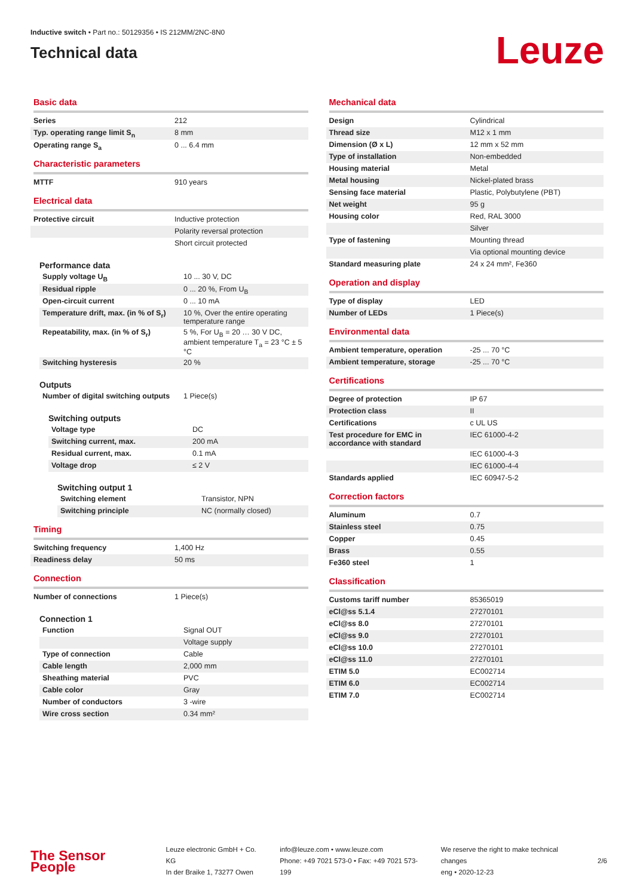Inductive switch • Part no.: 50129356 • IS 212MM/2NC-8N0
Technical data
Leuze
Basic data
| Series | 212 |
| Typ. operating range limit S<sub>n</sub> | 8 mm |
| Operating range S<sub>a</sub> | 0 ... 6.4 mm |
Characteristic parameters
| MTTF | 910 years |
Electrical data
| Protective circuit | Inductive protection |
| | Polarity reversal protection |
| | Short circuit protected |
Performance data
| Supply voltage U<sub>B</sub> | 10 ... 30 V, DC |
| Residual ripple | 0 ... 20 %, From U<sub>B</sub> |
| Open-circuit current | 0 ... 10 mA |
| Temperature drift, max. (in % of S<sub>r</sub>) | 10 %, Over the entire operating temperature range |
| Repeatability, max. (in % of S<sub>r</sub>) | 5 %, For U<sub>B</sub> = 20 … 30 V DC, ambient temperature T<sub>a</sub> = 23 °C ± 5 °C |
| Switching hysteresis | 20 % |
Outputs
| Number of digital switching outputs | 1 Piece(s) |
Switching outputs
| Voltage type | DC |
| Switching current, max. | 200 mA |
| Residual current, max. | 0.1 mA |
| Voltage drop | ≤ 2 V |
Switching output 1
| Switching element | Transistor, NPN |
| Switching principle | NC (normally closed) |
Timing
| Switching frequency | 1,400 Hz |
| Readiness delay | 50 ms |
Connection
| Number of connections | 1 Piece(s) |
Connection 1
| Function | Signal OUT |
| | Voltage supply |
| Type of connection | Cable |
| Cable length | 2,000 mm |
| Sheathing material | PVC |
| Cable color | Gray |
| Number of conductors | 3 -wire |
| Wire cross section | 0.34 mm² |
Mechanical data
| Design | Cylindrical |
| Thread size | M12 x 1 mm |
| Dimension (Ø x L) | 12 mm x 52 mm |
| Type of installation | Non-embedded |
| Housing material | Metal |
| Metal housing | Nickel-plated brass |
| Sensing face material | Plastic, Polybutylene (PBT) |
| Net weight | 95 g |
| Housing color | Red, RAL 3000 |
| | Silver |
| Type of fastening | Mounting thread |
| | Via optional mounting device |
| Standard measuring plate | 24 x 24 mm², Fe360 |
Operation and display
| Type of display | LED |
| Number of LEDs | 1 Piece(s) |
Environmental data
| Ambient temperature, operation | -25 ... 70 °C |
| Ambient temperature, storage | -25 ... 70 °C |
Certifications
| Degree of protection | IP 67 |
| Protection class | II |
| Certifications | c UL US |
| Test procedure for EMC in accordance with standard | IEC 61000-4-2 |
| | IEC 61000-4-3 |
| | IEC 61000-4-4 |
| Standards applied | IEC 60947-5-2 |
Correction factors
| Aluminum | 0.7 |
| Stainless steel | 0.75 |
| Copper | 0.45 |
| Brass | 0.55 |
| Fe360 steel | 1 |
Classification
| Customs tariff number | 85365019 |
| eCl@ss 5.1.4 | 27270101 |
| eCl@ss 8.0 | 27270101 |
| eCl@ss 9.0 | 27270101 |
| eCl@ss 10.0 | 27270101 |
| eCl@ss 11.0 | 27270101 |
| ETIM 5.0 | EC002714 |
| ETIM 6.0 | EC002714 |
| ETIM 7.0 | EC002714 |
The Sensor People
Leuze electronic GmbH + Co. KG
In der Braike 1, 73277 Owen
info@leuze.com • www.leuze.com
Phone: +49 7021 573-0 • Fax: +49 7021 573-199
We reserve the right to make technical changes
eng • 2020-12-23
2/6